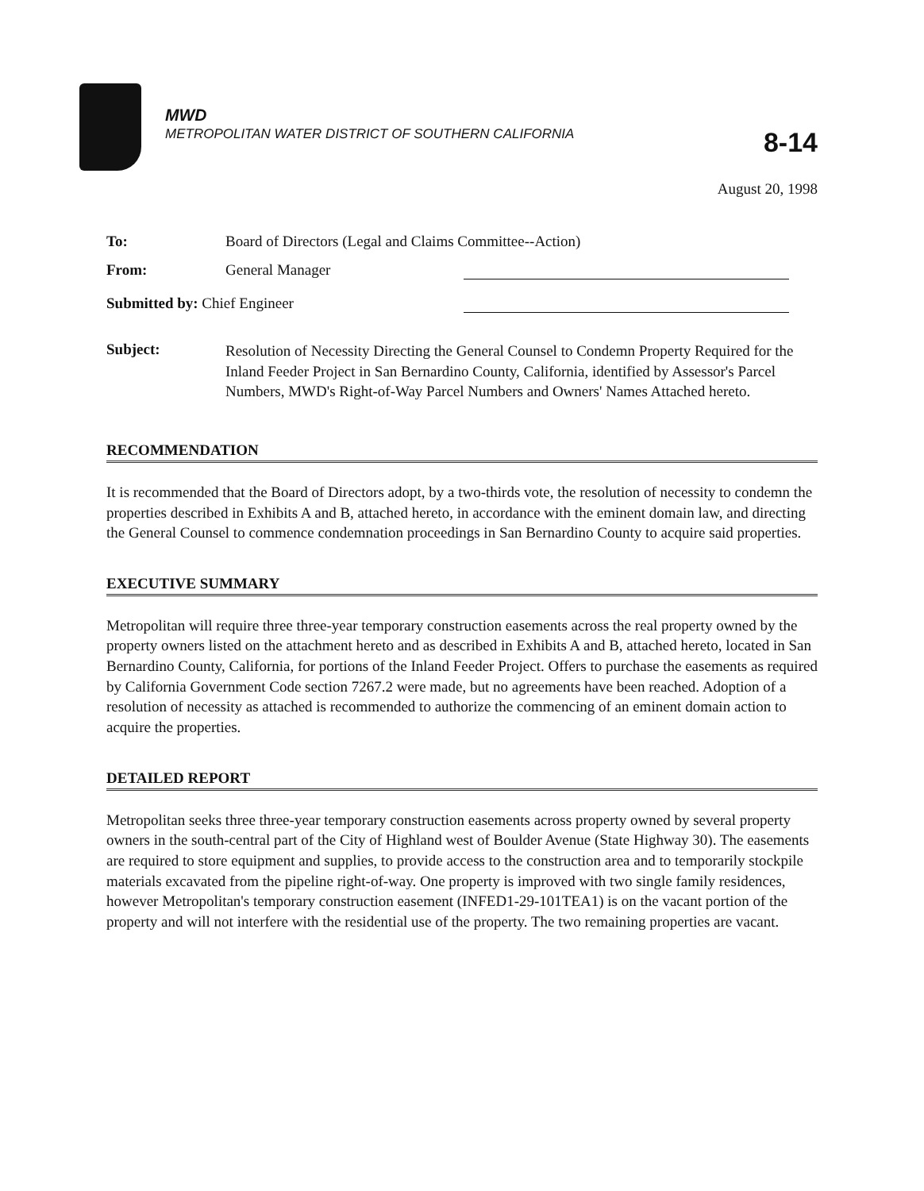MWD
METROPOLITAN WATER DISTRICT OF SOUTHERN CALIFORNIA
8-14
August 20, 1998
| To: | Board of Directors (Legal and Claims Committee--Action) | |
| From: | General Manager | |
| Submitted by: Chief Engineer | | |
| Subject: | Resolution of Necessity Directing the General Counsel to Condemn Property Required for the Inland Feeder Project in San Bernardino County, California, identified by Assessor's Parcel Numbers, MWD's Right-of-Way Parcel Numbers and Owners' Names Attached hereto. | |
RECOMMENDATION
It is recommended that the Board of Directors adopt, by a two-thirds vote, the resolution of necessity to condemn the properties described in Exhibits A and B, attached hereto, in accordance with the eminent domain law, and directing the General Counsel to commence condemnation proceedings in San Bernardino County to acquire said properties.
EXECUTIVE SUMMARY
Metropolitan will require three three-year temporary construction easements across the real property owned by the property owners listed on the attachment hereto and as described in Exhibits A and B, attached hereto, located in San Bernardino County, California, for portions of the Inland Feeder Project. Offers to purchase the easements as required by California Government Code section 7267.2 were made, but no agreements have been reached. Adoption of a resolution of necessity as attached is recommended to authorize the commencing of an eminent domain action to acquire the properties.
DETAILED REPORT
Metropolitan seeks three three-year temporary construction easements across property owned by several property owners in the south-central part of the City of Highland west of Boulder Avenue (State Highway 30). The easements are required to store equipment and supplies, to provide access to the construction area and to temporarily stockpile materials excavated from the pipeline right-of-way. One property is improved with two single family residences, however Metropolitan's temporary construction easement (INFED1-29-101TEA1) is on the vacant portion of the property and will not interfere with the residential use of the property. The two remaining properties are vacant.